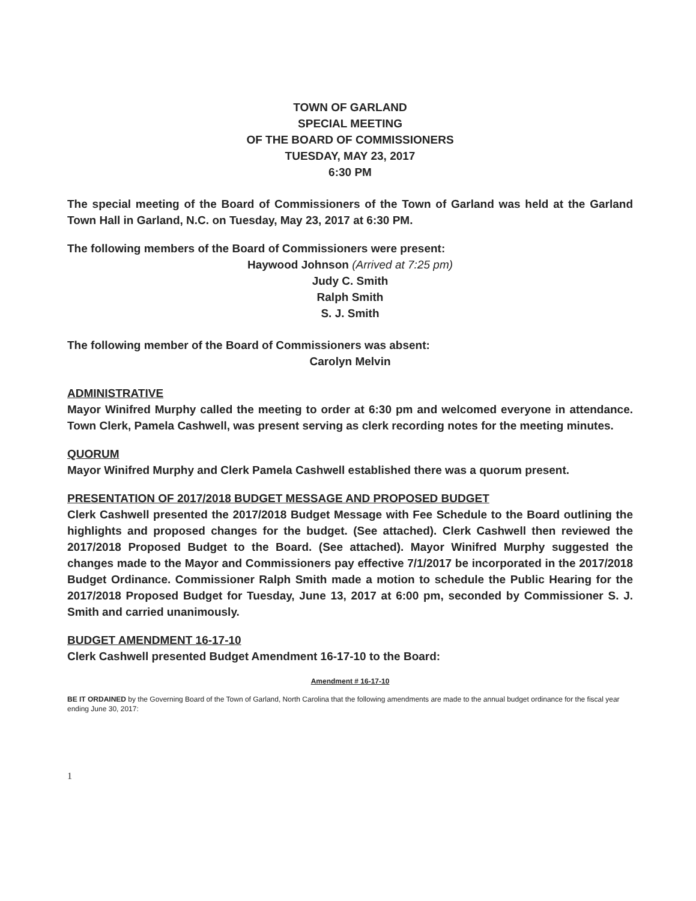TOWN OF GARLAND
SPECIAL MEETING
OF THE BOARD OF COMMISSIONERS
TUESDAY, MAY 23, 2017
6:30 PM
The special meeting of the Board of Commissioners of the Town of Garland was held at the Garland Town Hall in Garland, N.C. on Tuesday, May 23, 2017 at 6:30 PM.
The following members of the Board of Commissioners were present:
Haywood Johnson (Arrived at 7:25 pm)
Judy C. Smith
Ralph Smith
S. J. Smith
The following member of the Board of Commissioners was absent:
Carolyn Melvin
ADMINISTRATIVE
Mayor Winifred Murphy called the meeting to order at 6:30 pm and welcomed everyone in attendance. Town Clerk, Pamela Cashwell, was present serving as clerk recording notes for the meeting minutes.
QUORUM
Mayor Winifred Murphy and Clerk Pamela Cashwell established there was a quorum present.
PRESENTATION OF 2017/2018 BUDGET MESSAGE AND PROPOSED BUDGET
Clerk Cashwell presented the 2017/2018 Budget Message with Fee Schedule to the Board outlining the highlights and proposed changes for the budget. (See attached). Clerk Cashwell then reviewed the 2017/2018 Proposed Budget to the Board. (See attached). Mayor Winifred Murphy suggested the changes made to the Mayor and Commissioners pay effective 7/1/2017 be incorporated in the 2017/2018 Budget Ordinance. Commissioner Ralph Smith made a motion to schedule the Public Hearing for the 2017/2018 Proposed Budget for Tuesday, June 13, 2017 at 6:00 pm, seconded by Commissioner S. J. Smith and carried unanimously.
BUDGET AMENDMENT 16-17-10
Clerk Cashwell presented Budget Amendment 16-17-10 to the Board:
Amendment # 16-17-10
BE IT ORDAINED by the Governing Board of the Town of Garland, North Carolina that the following amendments are made to the annual budget ordinance for the fiscal year ending June 30, 2017:
1